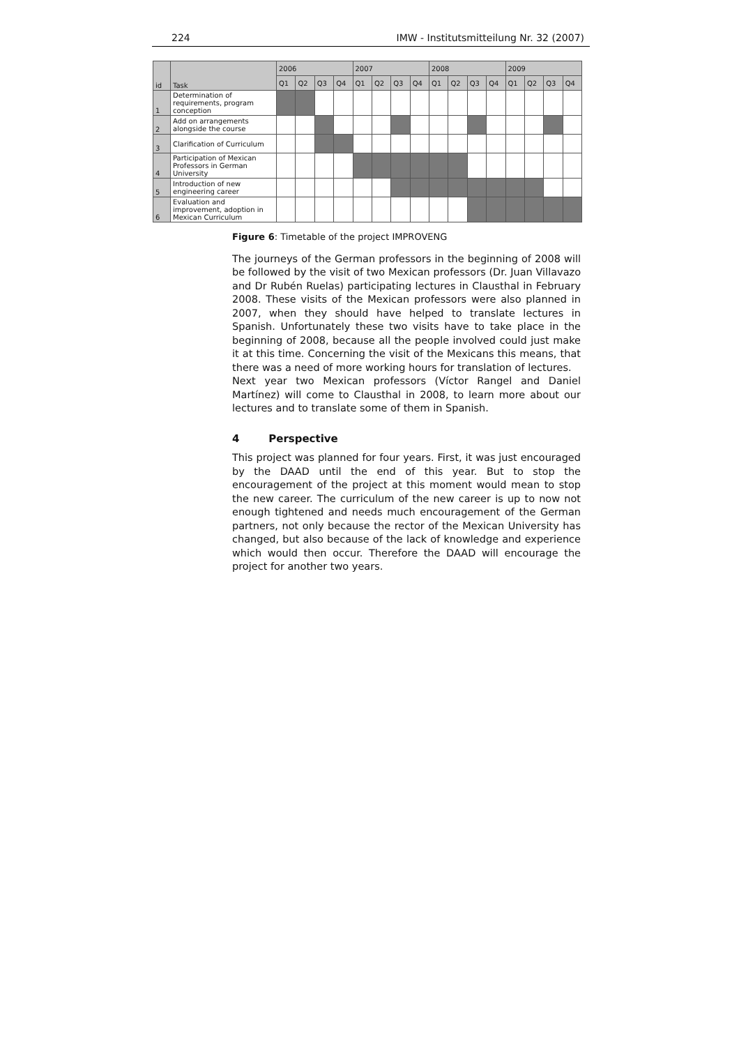224 IMW - Institutsmitteilung Nr. 32 (2007)
| id | Task | 2006 | | | | 2007 | | | | 2008 | | | | 2009 | | | |
| --- | --- | --- | --- | --- | --- | --- | --- | --- | --- | --- | --- | --- | --- | --- | --- | --- | --- |
| | | Q1 | Q2 | Q3 | Q4 | Q1 | Q2 | Q3 | Q4 | Q1 | Q2 | Q3 | Q4 | Q1 | Q2 | Q3 | Q4 |
| 1 | Determination of requirements, program conception | | | | | | | | | | | | | | | | |
| 2 | Add on arrangements alongside the course | | | | | | | | | | | | | | | | |
| 3 | Clarification of Curriculum | | | | | | | | | | | | | | | | |
| 4 | Participation of Mexican Professors in German University | | | | | | | | | | | | | | | | |
| 5 | Introduction of new engineering career | | | | | | | | | | | | | | | | |
| 6 | Evaluation and improvement, adoption in Mexican Curriculum | | | | | | | | | | | | | | | | |
Figure 6: Timetable of the project IMPROVENG
The journeys of the German professors in the beginning of 2008 will be followed by the visit of two Mexican professors (Dr. Juan Villavazo and Dr Rubén Ruelas) participating lectures in Clausthal in February 2008. These visits of the Mexican professors were also planned in 2007, when they should have helped to translate lectures in Spanish. Unfortunately these two visits have to take place in the beginning of 2008, because all the people involved could just make it at this time. Concerning the visit of the Mexicans this means, that there was a need of more working hours for translation of lectures.
Next year two Mexican professors (Víctor Rangel and Daniel Martínez) will come to Clausthal in 2008, to learn more about our lectures and to translate some of them in Spanish.
4 Perspective
This project was planned for four years. First, it was just encouraged by the DAAD until the end of this year. But to stop the encouragement of the project at this moment would mean to stop the new career. The curriculum of the new career is up to now not enough tightened and needs much encouragement of the German partners, not only because the rector of the Mexican University has changed, but also because of the lack of knowledge and experience which would then occur. Therefore the DAAD will encourage the project for another two years.